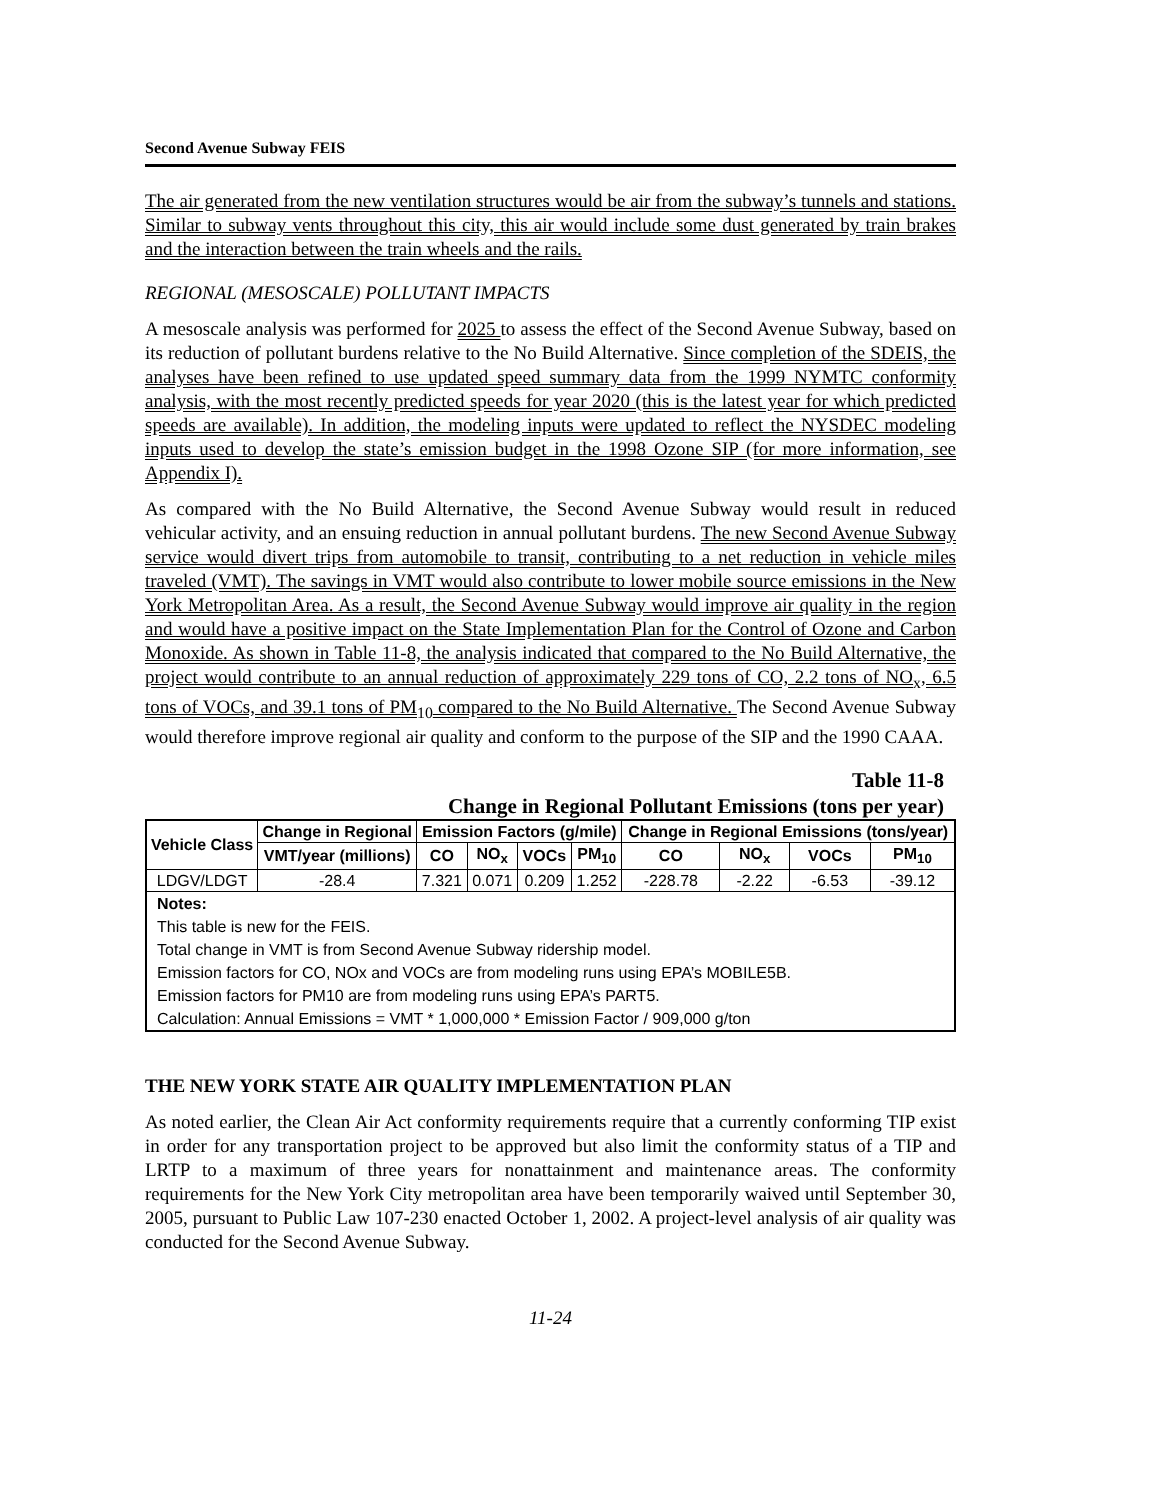Second Avenue Subway FEIS
The air generated from the new ventilation structures would be air from the subway’s tunnels and stations. Similar to subway vents throughout this city, this air would include some dust generated by train brakes and the interaction between the train wheels and the rails.
REGIONAL (MESOSCALE) POLLUTANT IMPACTS
A mesoscale analysis was performed for 2025 to assess the effect of the Second Avenue Subway, based on its reduction of pollutant burdens relative to the No Build Alternative. Since completion of the SDEIS, the analyses have been refined to use updated speed summary data from the 1999 NYMTC conformity analysis, with the most recently predicted speeds for year 2020 (this is the latest year for which predicted speeds are available). In addition, the modeling inputs were updated to reflect the NYSDEC modeling inputs used to develop the state’s emission budget in the 1998 Ozone SIP (for more information, see Appendix I).
As compared with the No Build Alternative, the Second Avenue Subway would result in reduced vehicular activity, and an ensuing reduction in annual pollutant burdens. The new Second Avenue Subway service would divert trips from automobile to transit, contributing to a net reduction in vehicle miles traveled (VMT). The savings in VMT would also contribute to lower mobile source emissions in the New York Metropolitan Area. As a result, the Second Avenue Subway would improve air quality in the region and would have a positive impact on the State Implementation Plan for the Control of Ozone and Carbon Monoxide. As shown in Table 11-8, the analysis indicated that compared to the No Build Alternative, the project would contribute to an annual reduction of approximately 229 tons of CO, 2.2 tons of NO<sub>x</sub>, 6.5 tons of VOCs, and 39.1 tons of PM<sub>10</sub> compared to the No Build Alternative. The Second Avenue Subway would therefore improve regional air quality and conform to the purpose of the SIP and the 1990 CAAA.
Table 11-8
Change in Regional Pollutant Emissions (tons per year)
| Vehicle Class | Change in Regional | Emission Factors (g/mile) | | | | Change in Regional Emissions (tons/year) | | | |
| --- | --- | --- | --- | --- | --- | --- | --- | --- | --- |
| | VMT/year (millions) | CO | NO<sub>x</sub> | VOCs | PM<sub>10</sub> | CO | NO<sub>x</sub> | VOCs | PM<sub>10</sub> |
| LDGV/LDGT | -28.4 | 7.321 | 0.071 | 0.209 | 1.252 | -228.78 | -2.22 | -6.53 | -39.12 |
| Notes: | | | | | | | | | |
| This table is new for the FEIS. | | | | | | | | | |
| Total change in VMT is from Second Avenue Subway ridership model. | | | | | | | | | |
| Emission factors for CO, NOx and VOCs are from modeling runs using EPA’s MOBILE5B. | | | | | | | | | |
| Emission factors for PM10 are from modeling runs using EPA’s PART5. | | | | | | | | | |
| Calculation: Annual Emissions = VMT * 1,000,000 * Emission Factor / 909,000 g/ton | | | | | | | | | |
THE NEW YORK STATE AIR QUALITY IMPLEMENTATION PLAN
As noted earlier, the Clean Air Act conformity requirements require that a currently conforming TIP exist in order for any transportation project to be approved but also limit the conformity status of a TIP and LRTP to a maximum of three years for nonattainment and maintenance areas. The conformity requirements for the New York City metropolitan area have been temporarily waived until September 30, 2005, pursuant to Public Law 107-230 enacted October 1, 2002. A project-level analysis of air quality was conducted for the Second Avenue Subway.
11-24